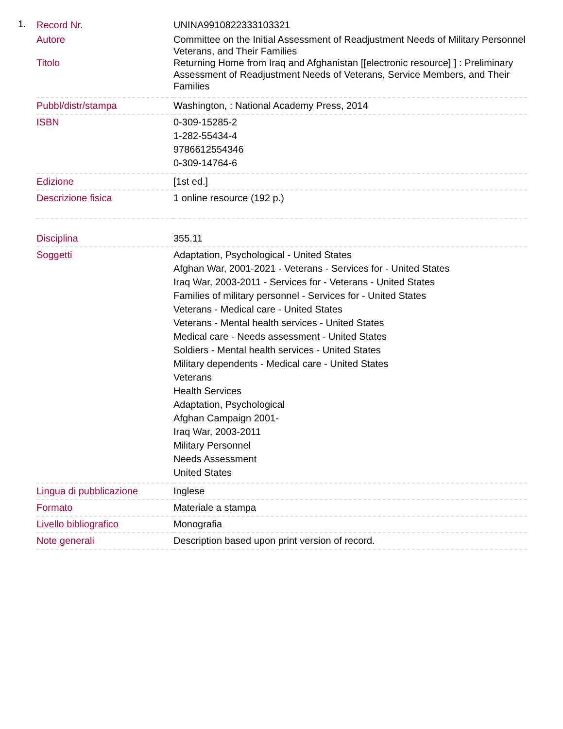1.
| Record Nr. | UNINA9910822333103321 |
| Autore Titolo | Committee on the Initial Assessment of Readjustment Needs of Military Personnel Veterans, and Their Families Returning Home from Iraq and Afghanistan [[electronic resource] ] : Preliminary Assessment of Readjustment Needs of Veterans, Service Members, and Their Families |
| Pubbl/distr/stampa | Washington, : National Academy Press, 2014 |
| ISBN | 0-309-15285-2 1-282-55434-4 9786612554346 0-309-14764-6 |
| Edizione | [1st ed.] |
| Descrizione fisica | 1 online resource (192 p.) |
| Disciplina | 355.11 |
| Soggetti | Adaptation, Psychological - United States Afghan War, 2001-2021 - Veterans - Services for - United States Iraq War, 2003-2011 - Services for - Veterans - United States Families of military personnel - Services for - United States Veterans - Medical care - United States Veterans - Mental health services - United States Medical care - Needs assessment - United States Soldiers - Mental health services - United States Military dependents - Medical care - United States Veterans Health Services Adaptation, Psychological Afghan Campaign 2001- Iraq War, 2003-2011 Military Personnel Needs Assessment United States |
| Lingua di pubblicazione | Inglese |
| Formato | Materiale a stampa |
| Livello bibliografico | Monografia |
| Note generali | Description based upon print version of record. |